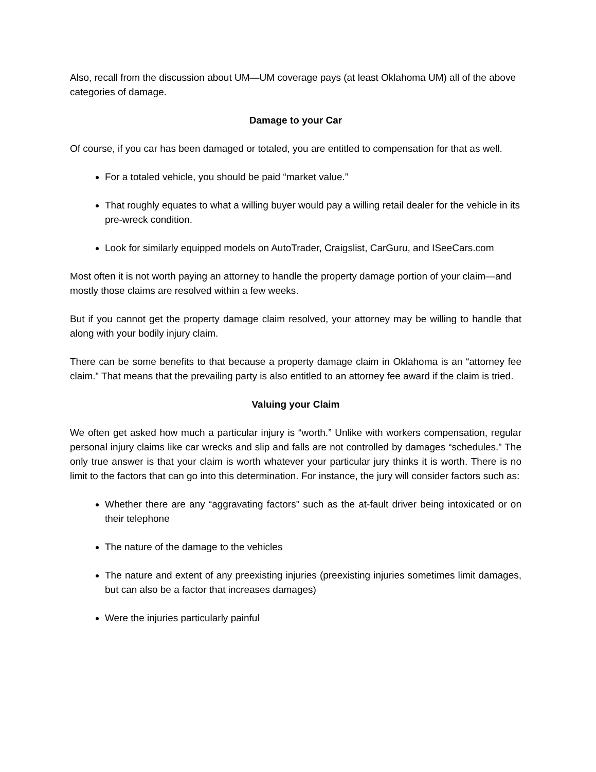Also, recall from the discussion about UM—UM coverage pays (at least Oklahoma UM) all of the above categories of damage.
Damage to your Car
Of course, if you car has been damaged or totaled, you are entitled to compensation for that as well.
For a totaled vehicle, you should be paid “market value.”
That roughly equates to what a willing buyer would pay a willing retail dealer for the vehicle in its pre-wreck condition.
Look for similarly equipped models on AutoTrader, Craigslist, CarGuru, and ISeeCars.com
Most often it is not worth paying an attorney to handle the property damage portion of your claim—and mostly those claims are resolved within a few weeks.
But if you cannot get the property damage claim resolved, your attorney may be willing to handle that along with your bodily injury claim.
There can be some benefits to that because a property damage claim in Oklahoma is an “attorney fee claim.” That means that the prevailing party is also entitled to an attorney fee award if the claim is tried.
Valuing your Claim
We often get asked how much a particular injury is “worth.” Unlike with workers compensation, regular personal injury claims like car wrecks and slip and falls are not controlled by damages “schedules.” The only true answer is that your claim is worth whatever your particular jury thinks it is worth. There is no limit to the factors that can go into this determination. For instance, the jury will consider factors such as:
Whether there are any “aggravating factors” such as the at-fault driver being intoxicated or on their telephone
The nature of the damage to the vehicles
The nature and extent of any preexisting injuries (preexisting injuries sometimes limit damages, but can also be a factor that increases damages)
Were the injuries particularly painful